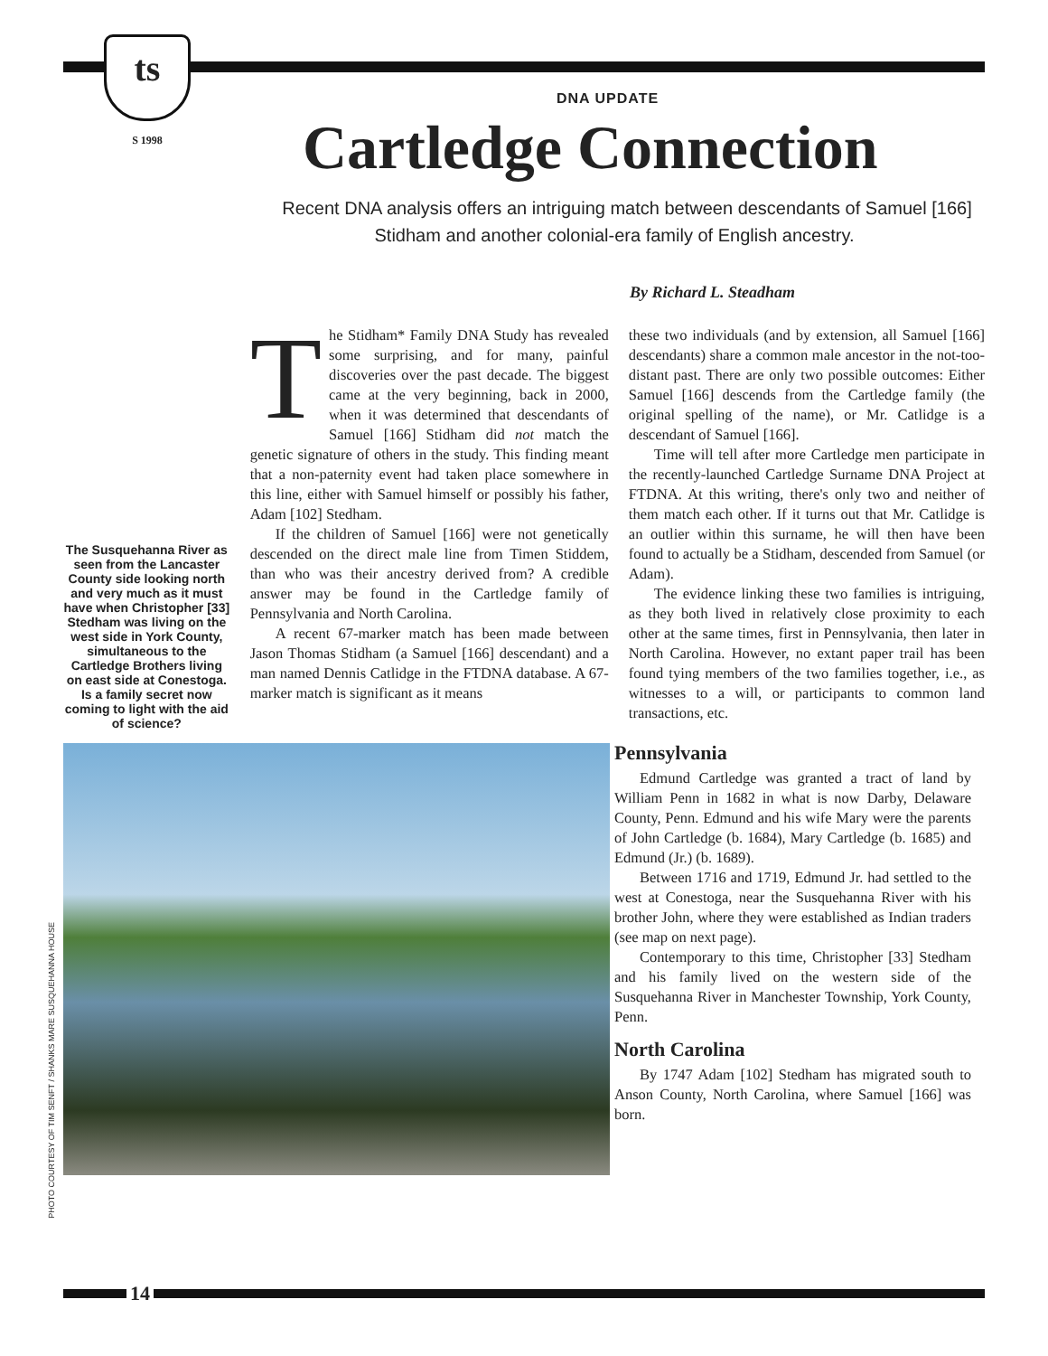ts
S 1998
DNA UPDATE
Cartledge Connection
Recent DNA analysis offers an intriguing match between descendants of Samuel [166] Stidham and another colonial-era family of English ancestry.
By Richard L. Steadham
The Susquehanna River as seen from the Lancaster County side looking north and very much as it must have when Christopher [33] Stedham was living on the west side in York County, simultaneous to the Cartledge Brothers living on east side at Conestoga. Is a family secret now coming to light with the aid of science?
The Stidham* Family DNA Study has revealed some surprising, and for many, painful discoveries over the past decade. The biggest came at the very beginning, back in 2000, when it was determined that descendants of Samuel [166] Stidham did not match the genetic signature of others in the study. This finding meant that a non-paternity event had taken place somewhere in this line, either with Samuel himself or possibly his father, Adam [102] Stedham.
If the children of Samuel [166] were not genetically descended on the direct male line from Timen Stiddem, than who was their ancestry derived from? A credible answer may be found in the Cartledge family of Pennsylvania and North Carolina.
A recent 67-marker match has been made between Jason Thomas Stidham (a Samuel [166] descendant) and a man named Dennis Catlidge in the FTDNA database. A 67-marker match is significant as it means
these two individuals (and by extension, all Samuel [166] descendants) share a common male ancestor in the not-too-distant past. There are only two possible outcomes: Either Samuel [166] descends from the Cartledge family (the original spelling of the name), or Mr. Catlidge is a descendant of Samuel [166].
Time will tell after more Cartledge men participate in the recently-launched Cartledge Surname DNA Project at FTDNA. At this writing, there's only two and neither of them match each other. If it turns out that Mr. Catlidge is an outlier within this surname, he will then have been found to actually be a Stidham, descended from Samuel (or Adam).
The evidence linking these two families is intriguing, as they both lived in relatively close proximity to each other at the same times, first in Pennsylvania, then later in North Carolina. However, no extant paper trail has been found tying members of the two families together, i.e., as witnesses to a will, or participants to common land transactions, etc.
Pennsylvania
Edmund Cartledge was granted a tract of land by William Penn in 1682 in what is now Darby, Delaware County, Penn. Edmund and his wife Mary were the parents of John Cartledge (b. 1684), Mary Cartledge (b. 1685) and Edmund (Jr.) (b. 1689).
Between 1716 and 1719, Edmund Jr. had settled to the west at Conestoga, near the Susquehanna River with his brother John, where they were established as Indian traders (see map on next page).
Contemporary to this time, Christopher [33] Stedham and his family lived on the western side of the Susquehanna River in Manchester Township, York County, Penn.
North Carolina
By 1747 Adam [102] Stedham has migrated south to Anson County, North Carolina, where Samuel [166] was born.
PHOTO COURTESY OF TIM SENFT / SHANKS MARE SUSQUEHANNA HOUSE
14